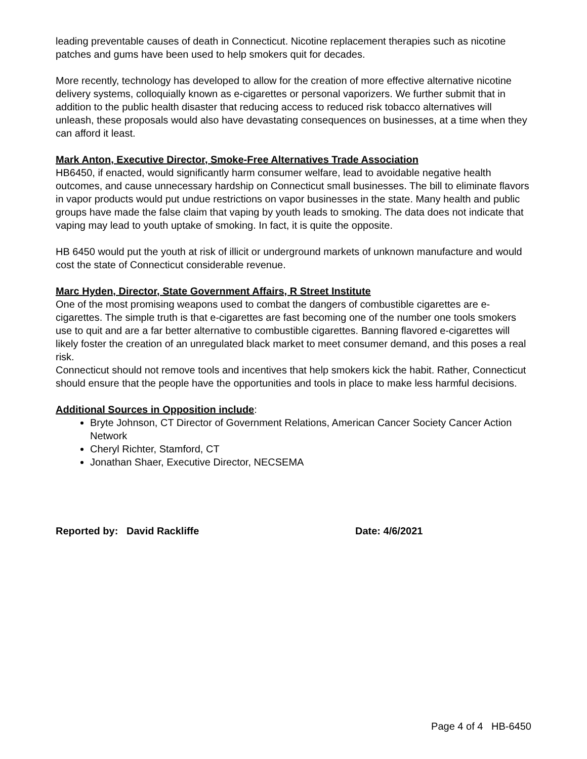leading preventable causes of death in Connecticut. Nicotine replacement therapies such as nicotine patches and gums have been used to help smokers quit for decades.
More recently, technology has developed to allow for the creation of more effective alternative nicotine delivery systems, colloquially known as e-cigarettes or personal vaporizers. We further submit that in addition to the public health disaster that reducing access to reduced risk tobacco alternatives will unleash, these proposals would also have devastating consequences on businesses, at a time when they can afford it least.
Mark Anton, Executive Director, Smoke-Free Alternatives Trade Association
HB6450, if enacted, would significantly harm consumer welfare, lead to avoidable negative health outcomes, and cause unnecessary hardship on Connecticut small businesses. The bill to eliminate flavors in vapor products would put undue restrictions on vapor businesses in the state. Many health and public groups have made the false claim that vaping by youth leads to smoking. The data does not indicate that vaping may lead to youth uptake of smoking. In fact, it is quite the opposite.
HB 6450 would put the youth at risk of illicit or underground markets of unknown manufacture and would cost the state of Connecticut considerable revenue.
Marc Hyden, Director, State Government Affairs, R Street Institute
One of the most promising weapons used to combat the dangers of combustible cigarettes are e-cigarettes. The simple truth is that e-cigarettes are fast becoming one of the number one tools smokers use to quit and are a far better alternative to combustible cigarettes. Banning flavored e-cigarettes will likely foster the creation of an unregulated black market to meet consumer demand, and this poses a real risk.
Connecticut should not remove tools and incentives that help smokers kick the habit. Rather, Connecticut should ensure that the people have the opportunities and tools in place to make less harmful decisions.
Additional Sources in Opposition include:
Bryte Johnson, CT Director of Government Relations, American Cancer Society Cancer Action Network
Cheryl Richter, Stamford, CT
Jonathan Shaer, Executive Director, NECSEMA
Reported by: David Rackliffe Date: 4/6/2021
Page 4 of 4 HB-6450